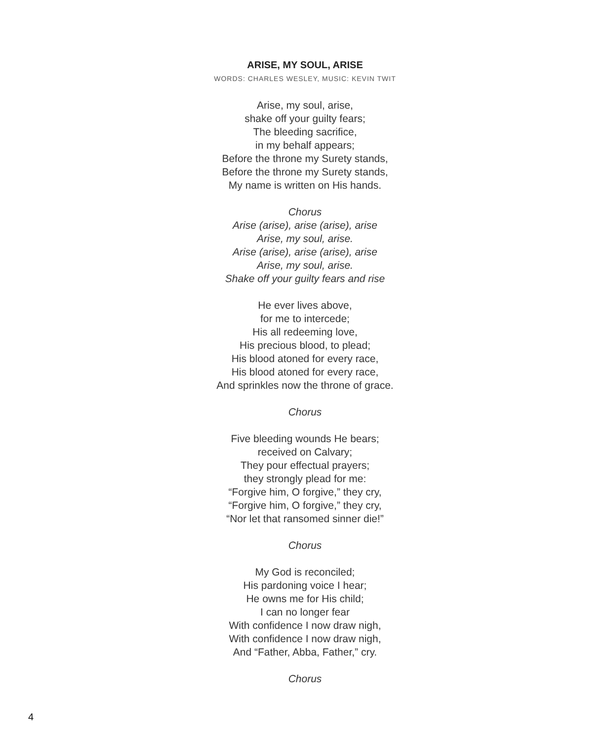ARISE, MY SOUL, ARISE
WORDS: CHARLES WESLEY, MUSIC: KEVIN TWIT
Arise, my soul, arise,
shake off your guilty fears;
The bleeding sacrifice,
in my behalf appears;
Before the throne my Surety stands,
Before the throne my Surety stands,
My name is written on His hands.
Chorus
Arise (arise), arise (arise), arise
Arise, my soul, arise.
Arise (arise), arise (arise), arise
Arise, my soul, arise.
Shake off your guilty fears and rise
He ever lives above,
for me to intercede;
His all redeeming love,
His precious blood, to plead;
His blood atoned for every race,
His blood atoned for every race,
And sprinkles now the throne of grace.
Chorus
Five bleeding wounds He bears;
received on Calvary;
They pour effectual prayers;
they strongly plead for me:
“Forgive him, O forgive,” they cry,
“Forgive him, O forgive,” they cry,
“Nor let that ransomed sinner die!”
Chorus
My God is reconciled;
His pardoning voice I hear;
He owns me for His child;
I can no longer fear
With confidence I now draw nigh,
With confidence I now draw nigh,
And “Father, Abba, Father,” cry.
Chorus
4